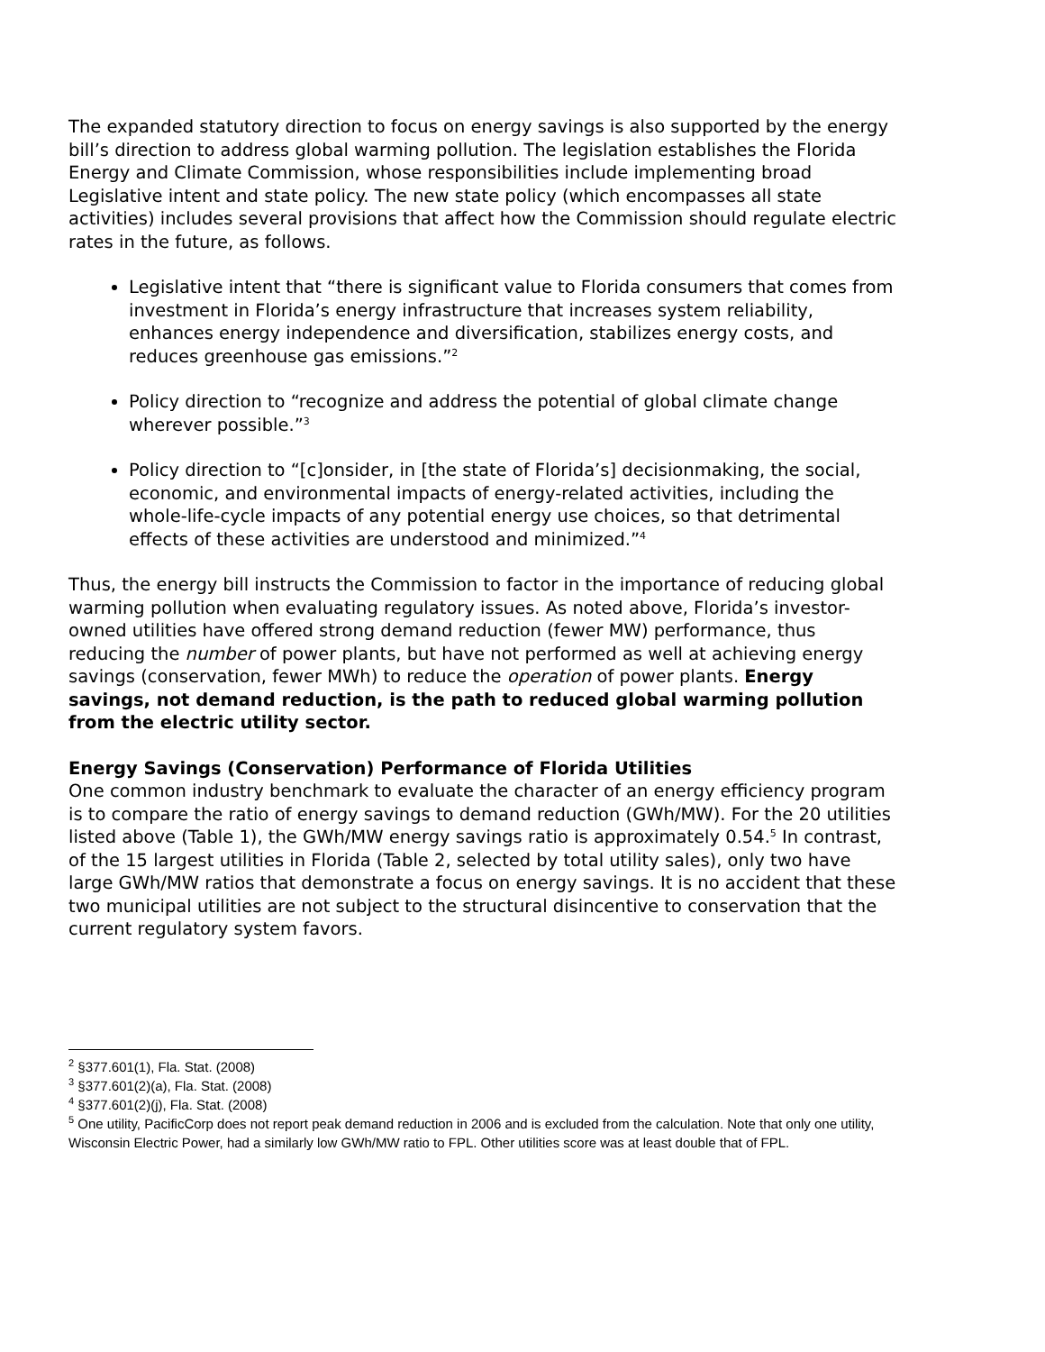The expanded statutory direction to focus on energy savings is also supported by the energy bill’s direction to address global warming pollution. The legislation establishes the Florida Energy and Climate Commission, whose responsibilities include implementing broad Legislative intent and state policy. The new state policy (which encompasses all state activities) includes several provisions that affect how the Commission should regulate electric rates in the future, as follows.
Legislative intent that “there is significant value to Florida consumers that comes from investment in Florida’s energy infrastructure that increases system reliability, enhances energy independence and diversification, stabilizes energy costs, and reduces greenhouse gas emissions.”<sup>2</sup>
Policy direction to “recognize and address the potential of global climate change wherever possible.”<sup>3</sup>
Policy direction to “[c]onsider, in [the state of Florida’s] decisionmaking, the social, economic, and environmental impacts of energy-related activities, including the whole-life-cycle impacts of any potential energy use choices, so that detrimental effects of these activities are understood and minimized.”<sup>4</sup>
Thus, the energy bill instructs the Commission to factor in the importance of reducing global warming pollution when evaluating regulatory issues. As noted above, Florida’s investor-owned utilities have offered strong demand reduction (fewer MW) performance, thus reducing the number of power plants, but have not performed as well at achieving energy savings (conservation, fewer MWh) to reduce the operation of power plants. Energy savings, not demand reduction, is the path to reduced global warming pollution from the electric utility sector.
Energy Savings (Conservation) Performance of Florida Utilities
One common industry benchmark to evaluate the character of an energy efficiency program is to compare the ratio of energy savings to demand reduction (GWh/MW). For the 20 utilities listed above (Table 1), the GWh/MW energy savings ratio is approximately 0.54.<sup>5</sup> In contrast, of the 15 largest utilities in Florida (Table 2, selected by total utility sales), only two have large GWh/MW ratios that demonstrate a focus on energy savings. It is no accident that these two municipal utilities are not subject to the structural disincentive to conservation that the current regulatory system favors.
<sup>2</sup> §377.601(1), Fla. Stat. (2008)
<sup>3</sup> §377.601(2)(a), Fla. Stat. (2008)
<sup>4</sup> §377.601(2)(j), Fla. Stat. (2008)
<sup>5</sup> One utility, PacificCorp does not report peak demand reduction in 2006 and is excluded from the calculation. Note that only one utility, Wisconsin Electric Power, had a similarly low GWh/MW ratio to FPL. Other utilities score was at least double that of FPL.